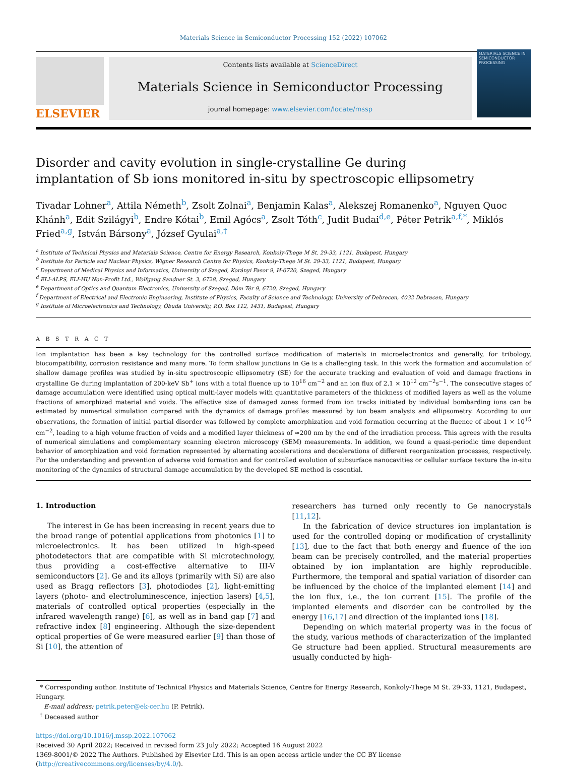Materials Science in Semiconductor Processing 152 (2022) 107062
ELSEVIER
Contents lists available at ScienceDirect
Materials Science in Semiconductor Processing
journal homepage: www.elsevier.com/locate/mssp
MATERIALS SCIENCE IN SEMICONDUCTOR PROCESSING
Disorder and cavity evolution in single-crystalline Ge during implantation of Sb ions monitored in-situ by spectroscopic ellipsometry
Tivadar Lohner<sup>a</sup>, Attila Németh<sup>b</sup>, Zsolt Zolnai<sup>a</sup>, Benjamin Kalas<sup>a</sup>, Alekszej Romanenko<sup>a</sup>, Nguyen Quoc Khánh<sup>a</sup>, Edit Szilágyi<sup>b</sup>, Endre Kótai<sup>b</sup>, Emil Agócs<sup>a</sup>, Zsolt Tóth<sup>c</sup>, Judit Budai<sup>d,e</sup>, Péter Petrik<sup>a,f,*</sup>, Miklós Fried<sup>a,g</sup>, István Bársony<sup>a</sup>, József Gyulai<sup>a,†</sup>
<sup>a</sup> Institute of Technical Physics and Materials Science, Centre for Energy Research, Konkoly-Thege M St. 29-33, 1121, Budapest, Hungary
<sup>b</sup> Institute for Particle and Nuclear Physics, Wigner Research Centre for Physics, Konkoly-Thege M St. 29-33, 1121, Budapest, Hungary
<sup>c</sup> Department of Medical Physics and Informatics, University of Szeged, Korányi Fasor 9, H-6720, Szeged, Hungary
<sup>d</sup> ELI-ALPS, ELI-HU Non-Profit Ltd., Wolfgang Sandner St. 3, 6728, Szeged, Hungary
<sup>e</sup> Department of Optics and Quantum Electronics, University of Szeged, Dóm Tér 9, 6720, Szeged, Hungary
<sup>f</sup> Department of Electrical and Electronic Engineering, Institute of Physics, Faculty of Science and Technology, University of Debrecen, 4032 Debrecen, Hungary
<sup>g</sup> Institute of Microelectronics and Technology, Óbuda University, P.O. Box 112, 1431, Budapest, Hungary
A B S T R A C T
Ion implantation has been a key technology for the controlled surface modification of materials in microelectronics and generally, for tribology, biocompatibility, corrosion resistance and many more. To form shallow junctions in Ge is a challenging task. In this work the formation and accumulation of shallow damage profiles was studied by in-situ spectroscopic ellipsometry (SE) for the accurate tracking and evaluation of void and damage fractions in crystalline Ge during implantation of 200-keV Sb<sup>+</sup> ions with a total fluence up to 10<sup>16</sup> cm<sup>−2</sup> and an ion flux of 2.1 × 10<sup>12</sup> cm<sup>−2</sup>s<sup>−1</sup>. The consecutive stages of damage accumulation were identified using optical multi-layer models with quantitative parameters of the thickness of modified layers as well as the volume fractions of amorphized material and voids. The effective size of damaged zones formed from ion tracks initiated by individual bombarding ions can be estimated by numerical simulation compared with the dynamics of damage profiles measured by ion beam analysis and ellipsometry. According to our observations, the formation of initial partial disorder was followed by complete amorphization and void formation occurring at the fluence of about 1 × 10<sup>15</sup> cm<sup>−2</sup>, leading to a high volume fraction of voids and a modified layer thickness of ≈200 nm by the end of the irradiation process. This agrees with the results of numerical simulations and complementary scanning electron microscopy (SEM) measurements. In addition, we found a quasi-periodic time dependent behavior of amorphization and void formation represented by alternating accelerations and decelerations of different reorganization processes, respectively. For the understanding and prevention of adverse void formation and for controlled evolution of subsurface nanocavities or cellular surface texture the in-situ monitoring of the dynamics of structural damage accumulation by the developed SE method is essential.
1. Introduction
The interest in Ge has been increasing in recent years due to the broad range of potential applications from photonics [1] to microelectronics. It has been utilized in high-speed photodetectors that are compatible with Si microtechnology, thus providing a cost-effective alternative to III-V semiconductors [2]. Ge and its alloys (primarily with Si) are also used as Bragg reflectors [3], photodiodes [2], light-emitting layers (photo- and electroluminescence, injection lasers) [4,5], materials of controlled optical properties (especially in the infrared wavelength range) [6], as well as in band gap [7] and refractive index [8] engineering. Although the size-dependent optical properties of Ge were measured earlier [9] than those of Si [10], the attention of
researchers has turned only recently to Ge nanocrystals [11,12].
In the fabrication of device structures ion implantation is used for the controlled doping or modification of crystallinity [13], due to the fact that both energy and fluence of the ion beam can be precisely controlled, and the material properties obtained by ion implantation are highly reproducible. Furthermore, the temporal and spatial variation of disorder can be influenced by the choice of the implanted element [14] and the ion flux, i.e., the ion current [15]. The profile of the implanted elements and disorder can be controlled by the energy [16,17] and direction of the implanted ions [18].
Depending on which material property was in the focus of the study, various methods of characterization of the implanted Ge structure had been applied. Structural measurements are usually conducted by high-
* Corresponding author. Institute of Technical Physics and Materials Science, Centre for Energy Research, Konkoly-Thege M St. 29-33, 1121, Budapest, Hungary.
E-mail address: petrik.peter@ek-cer.hu (P. Petrik).
<sup>†</sup> Deceased author
https://doi.org/10.1016/j.mssp.2022.107062
Received 30 April 2022; Received in revised form 23 July 2022; Accepted 16 August 2022
1369-8001/© 2022 The Authors. Published by Elsevier Ltd. This is an open access article under the CC BY license (http://creativecommons.org/licenses/by/4.0/).